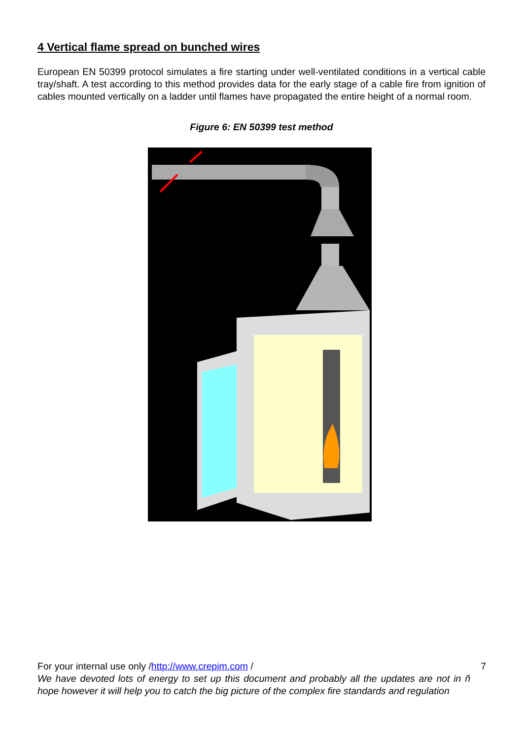4 Vertical flame spread on bunched wires
European EN 50399 protocol simulates a fire starting under well-ventilated conditions in a vertical cable tray/shaft. A test according to this method provides data for the early stage of a cable fire from ignition of cables mounted vertically on a ladder until flames have propagated the entire height of a normal room.
Figure 6: EN 50399 test method
For your internal use only /http://www.crepim.com / 7
We have devoted lots of energy to set up this document and probably all the updates are not in ñ hope however it will help you to catch the big picture of the complex fire standards and regulation